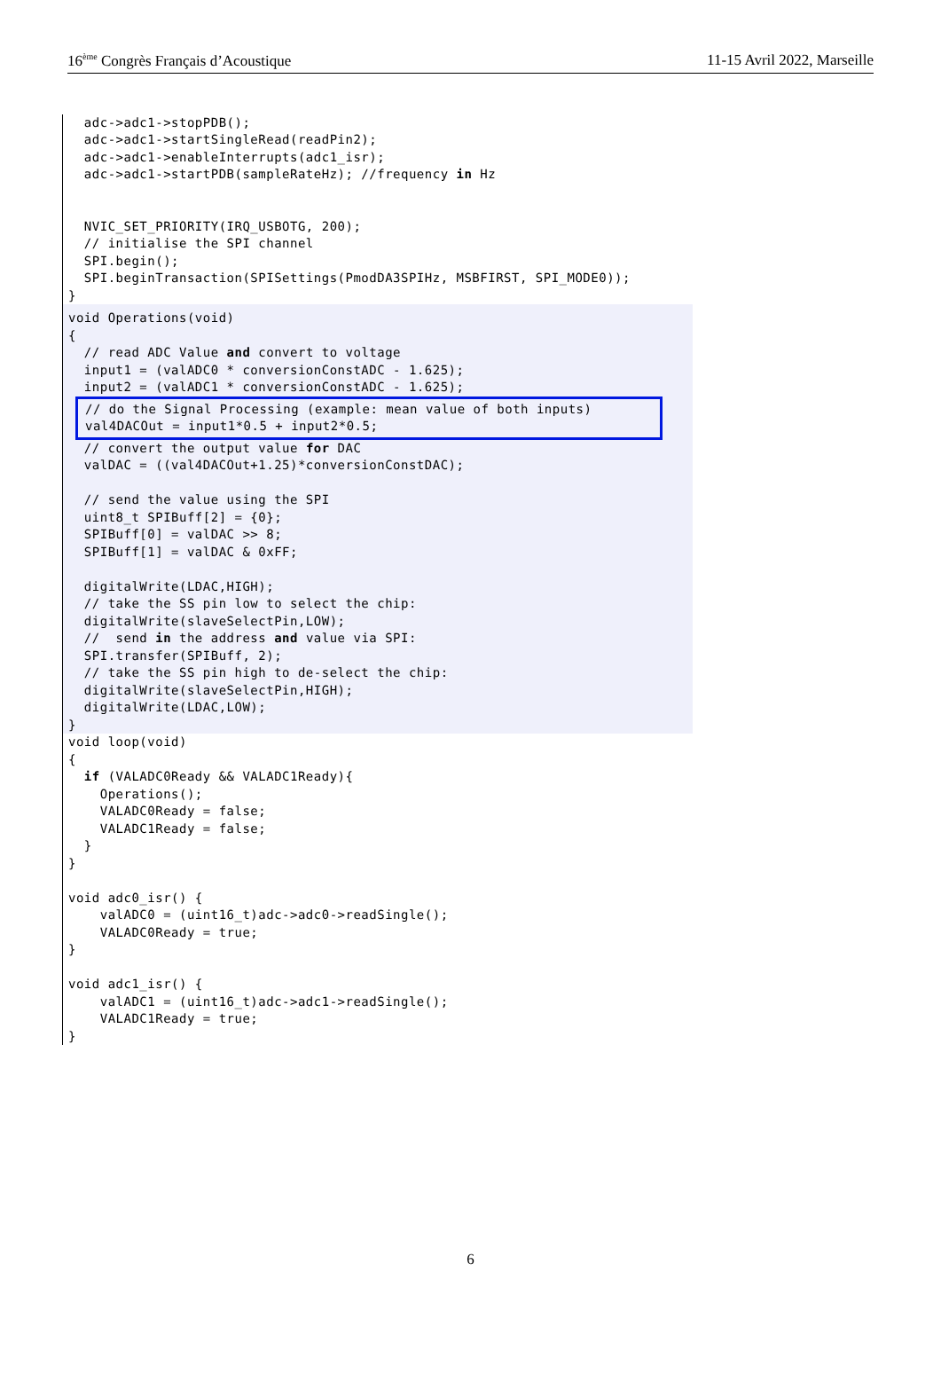16<sup>ème</sup> Congrès Français d’Acoustique 11-15 Avril 2022, Marseille
  adc->adc1->stopPDB();
  adc->adc1->startSingleRead(readPin2);
  adc->adc1->enableInterrupts(adc1_isr);
  adc->adc1->startPDB(sampleRateHz); //frequency in Hz


  NVIC_SET_PRIORITY(IRQ_USBOTG, 200);
  // initialise the SPI channel
  SPI.begin();
  SPI.beginTransaction(SPISettings(PmodDA3SPIHz, MSBFIRST, SPI_MODE0));
}
void Operations(void)
{
  // read ADC Value and convert to voltage
  input1 = (valADC0 * conversionConstADC - 1.625);
  input2 = (valADC1 * conversionConstADC - 1.625);
// do the Signal Processing (example: mean value of both inputs)
val4DACOut = input1*0.5 + input2*0.5;
  // convert the output value for DAC
  valDAC = ((val4DACOut+1.25)*conversionConstDAC);

  // send the value using the SPI
  uint8_t SPIBuff[2] = {0};
  SPIBuff[0] = valDAC >> 8;
  SPIBuff[1] = valDAC & 0xFF;

  digitalWrite(LDAC,HIGH);
  // take the SS pin low to select the chip:
  digitalWrite(slaveSelectPin,LOW);
  //  send in the address and value via SPI:
  SPI.transfer(SPIBuff, 2);
  // take the SS pin high to de-select the chip:
  digitalWrite(slaveSelectPin,HIGH);
  digitalWrite(LDAC,LOW);
}
void loop(void)
{
  if (VALADC0Ready && VALADC1Ready){
    Operations();
    VALADC0Ready = false;
    VALADC1Ready = false;
  }
}

void adc0_isr() {
    valADC0 = (uint16_t)adc->adc0->readSingle();
    VALADC0Ready = true;
}

void adc1_isr() {
    valADC1 = (uint16_t)adc->adc1->readSingle();
    VALADC1Ready = true;
}
6